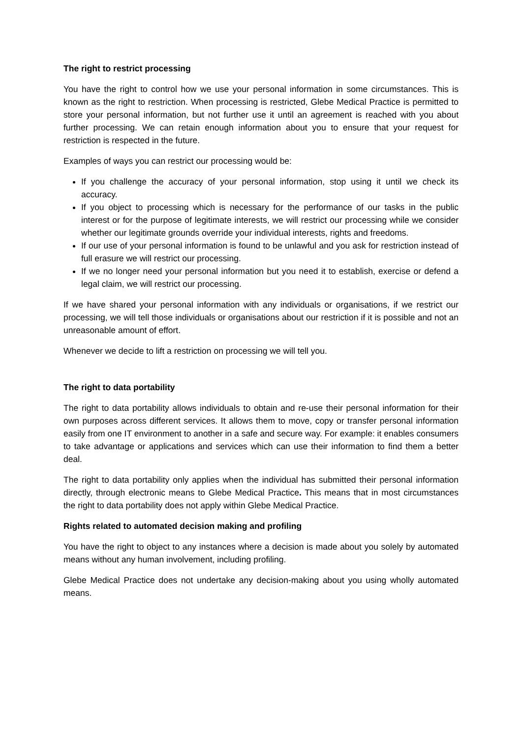The right to restrict processing
You have the right to control how we use your personal information in some circumstances. This is known as the right to restriction. When processing is restricted, Glebe Medical Practice is permitted to store your personal information, but not further use it until an agreement is reached with you about further processing. We can retain enough information about you to ensure that your request for restriction is respected in the future.
Examples of ways you can restrict our processing would be:
If you challenge the accuracy of your personal information, stop using it until we check its accuracy.
If you object to processing which is necessary for the performance of our tasks in the public interest or for the purpose of legitimate interests, we will restrict our processing while we consider whether our legitimate grounds override your individual interests, rights and freedoms.
If our use of your personal information is found to be unlawful and you ask for restriction instead of full erasure we will restrict our processing.
If we no longer need your personal information but you need it to establish, exercise or defend a legal claim, we will restrict our processing.
If we have shared your personal information with any individuals or organisations, if we restrict our processing, we will tell those individuals or organisations about our restriction if it is possible and not an unreasonable amount of effort.
Whenever we decide to lift a restriction on processing we will tell you.
The right to data portability
The right to data portability allows individuals to obtain and re-use their personal information for their own purposes across different services. It allows them to move, copy or transfer personal information easily from one IT environment to another in a safe and secure way. For example: it enables consumers to take advantage or applications and services which can use their information to find them a better deal.
The right to data portability only applies when the individual has submitted their personal information directly, through electronic means to Glebe Medical Practice. This means that in most circumstances the right to data portability does not apply within Glebe Medical Practice.
Rights related to automated decision making and profiling
You have the right to object to any instances where a decision is made about you solely by automated means without any human involvement, including profiling.
Glebe Medical Practice does not undertake any decision-making about you using wholly automated means.